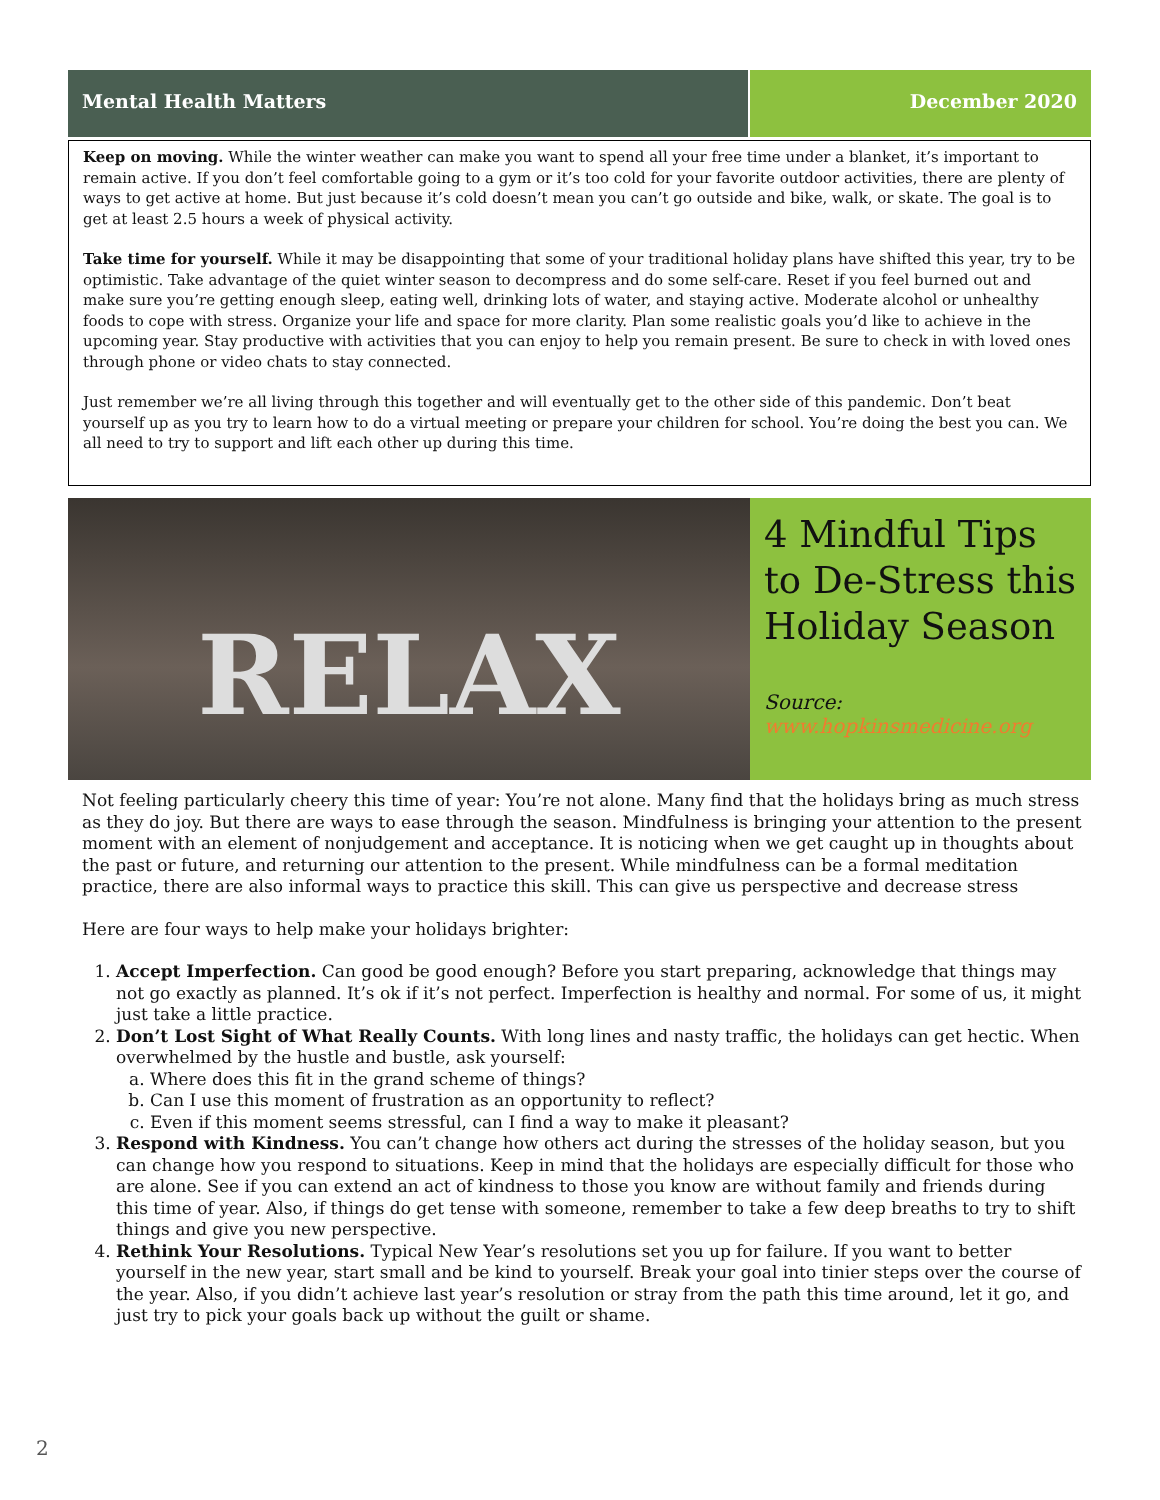Mental Health Matters December 2020
Keep on moving. While the winter weather can make you want to spend all your free time under a blanket, it’s important to remain active. If you don’t feel comfortable going to a gym or it’s too cold for your favorite outdoor activities, there are plenty of ways to get active at home. But just because it’s cold doesn’t mean you can’t go outside and bike, walk, or skate. The goal is to get at least 2.5 hours a week of physical activity.
Take time for yourself. While it may be disappointing that some of your traditional holiday plans have shifted this year, try to be optimistic. Take advantage of the quiet winter season to decompress and do some self-care. Reset if you feel burned out and make sure you’re getting enough sleep, eating well, drinking lots of water, and staying active. Moderate alcohol or unhealthy foods to cope with stress. Organize your life and space for more clarity. Plan some realistic goals you’d like to achieve in the upcoming year. Stay productive with activities that you can enjoy to help you remain present. Be sure to check in with loved ones through phone or video chats to stay connected.
Just remember we’re all living through this together and will eventually get to the other side of this pandemic. Don’t beat yourself up as you try to learn how to do a virtual meeting or prepare your children for school. You’re doing the best you can. We all need to try to support and lift each other up during this time.
RELAX
4 Mindful Tips to De-Stress this Holiday Season
Source:
www.hopkinsmedicine.org
Not feeling particularly cheery this time of year: You’re not alone. Many find that the holidays bring as much stress as they do joy. But there are ways to ease through the season. Mindfulness is bringing your attention to the present moment with an element of nonjudgement and acceptance. It is noticing when we get caught up in thoughts about the past or future, and returning our attention to the present. While mindfulness can be a formal meditation practice, there are also informal ways to practice this skill. This can give us perspective and decrease stress
Here are four ways to help make your holidays brighter:
1. Accept Imperfection. Can good be good enough? Before you start preparing, acknowledge that things may not go exactly as planned. It’s ok if it’s not perfect. Imperfection is healthy and normal. For some of us, it might just take a little practice.
2. Don’t Lost Sight of What Really Counts. With long lines and nasty traffic, the holidays can get hectic. When overwhelmed by the hustle and bustle, ask yourself:
a. Where does this fit in the grand scheme of things?
b. Can I use this moment of frustration as an opportunity to reflect?
c. Even if this moment seems stressful, can I find a way to make it pleasant?
3. Respond with Kindness. You can’t change how others act during the stresses of the holiday season, but you can change how you respond to situations. Keep in mind that the holidays are especially difficult for those who are alone. See if you can extend an act of kindness to those you know are without family and friends during this time of year. Also, if things do get tense with someone, remember to take a few deep breaths to try to shift things and give you new perspective.
4. Rethink Your Resolutions. Typical New Year’s resolutions set you up for failure. If you want to better yourself in the new year, start small and be kind to yourself. Break your goal into tinier steps over the course of the year. Also, if you didn’t achieve last year’s resolution or stray from the path this time around, let it go, and just try to pick your goals back up without the guilt or shame.
2